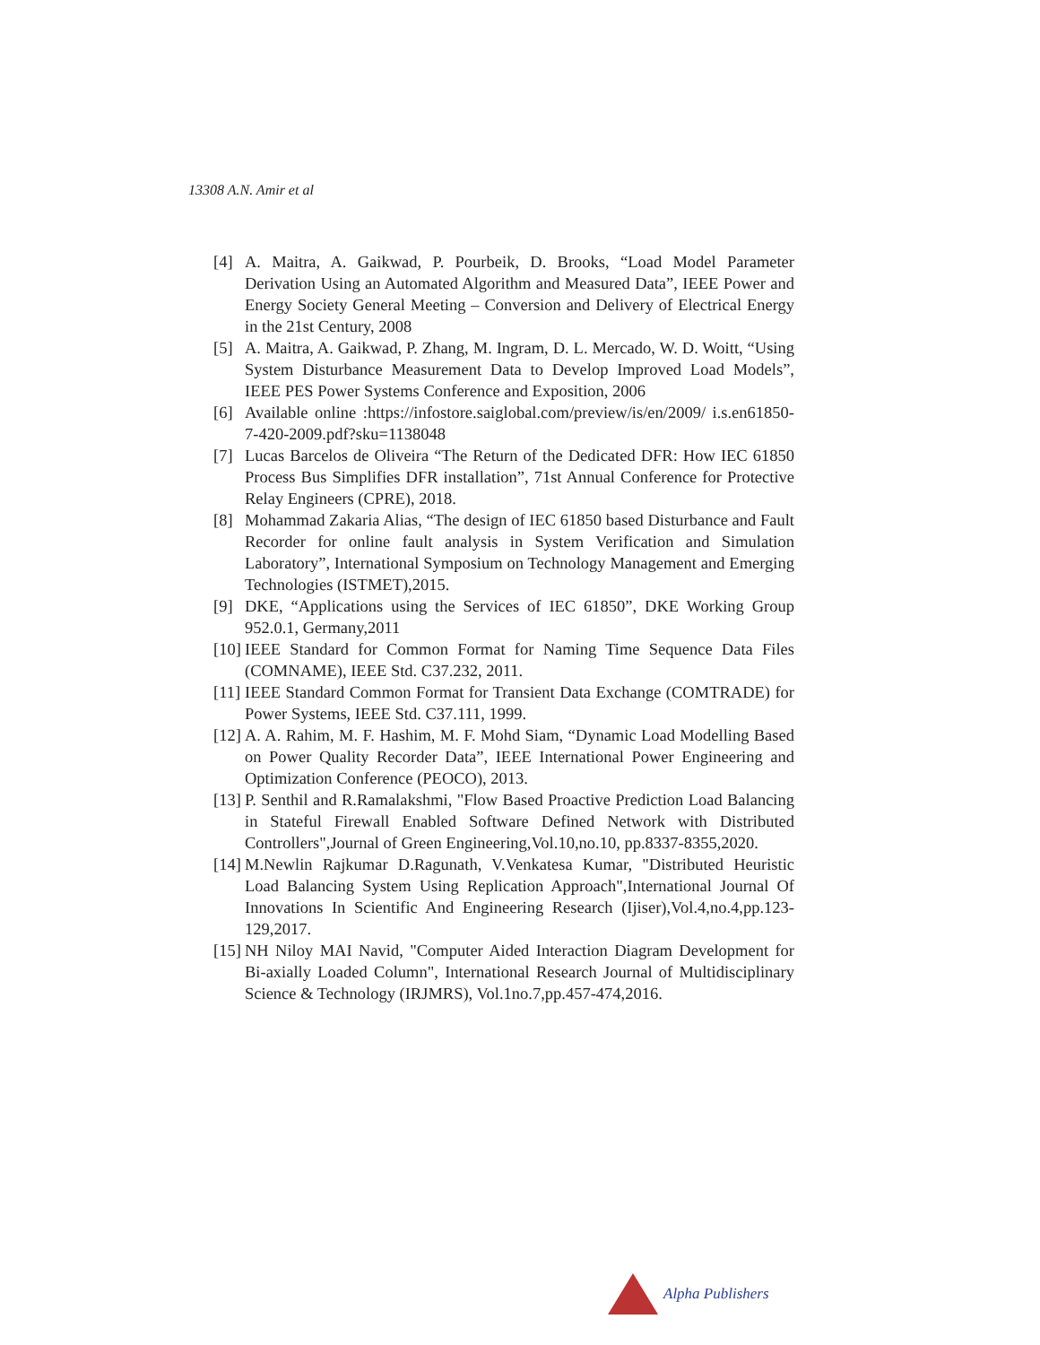13308 A.N. Amir et al
[4] A. Maitra, A. Gaikwad, P. Pourbeik, D. Brooks, “Load Model Parameter Derivation Using an Automated Algorithm and Measured Data”, IEEE Power and Energy Society General Meeting – Conversion and Delivery of Electrical Energy in the 21st Century, 2008
[5] A. Maitra, A. Gaikwad, P. Zhang, M. Ingram, D. L. Mercado, W. D. Woitt, “Using System Disturbance Measurement Data to Develop Improved Load Models”, IEEE PES Power Systems Conference and Exposition, 2006
[6] Available online :https://infostore.saiglobal.com/preview/is/en/2009/ i.s.en61850-7-420-2009.pdf?sku=1138048
[7] Lucas Barcelos de Oliveira “The Return of the Dedicated DFR: How IEC 61850 Process Bus Simplifies DFR installation”, 71st Annual Conference for Protective Relay Engineers (CPRE), 2018.
[8] Mohammad Zakaria Alias, “The design of IEC 61850 based Disturbance and Fault Recorder for online fault analysis in System Verification and Simulation Laboratory”, International Symposium on Technology Management and Emerging Technologies (ISTMET),2015.
[9] DKE, “Applications using the Services of IEC 61850”, DKE Working Group 952.0.1, Germany,2011
[10] IEEE Standard for Common Format for Naming Time Sequence Data Files (COMNAME), IEEE Std. C37.232, 2011.
[11] IEEE Standard Common Format for Transient Data Exchange (COMTRADE) for Power Systems, IEEE Std. C37.111, 1999.
[12] A. A. Rahim, M. F. Hashim, M. F. Mohd Siam, “Dynamic Load Modelling Based on Power Quality Recorder Data”, IEEE International Power Engineering and Optimization Conference (PEOCO), 2013.
[13] P. Senthil and R.Ramalakshmi, "Flow Based Proactive Prediction Load Balancing in Stateful Firewall Enabled Software Defined Network with Distributed Controllers",Journal of Green Engineering,Vol.10,no.10, pp.8337-8355,2020.
[14] M.Newlin Rajkumar D.Ragunath, V.Venkatesa Kumar, "Distributed Heuristic Load Balancing System Using Replication Approach",International Journal Of Innovations In Scientific And Engineering Research (Ijiser),Vol.4,no.4,pp.123-129,2017.
[15] NH Niloy MAI Navid, "Computer Aided Interaction Diagram Development for Bi-axially Loaded Column", International Research Journal of Multidisciplinary Science & Technology (IRJMRS), Vol.1no.7,pp.457-474,2016.
Alpha Publishers